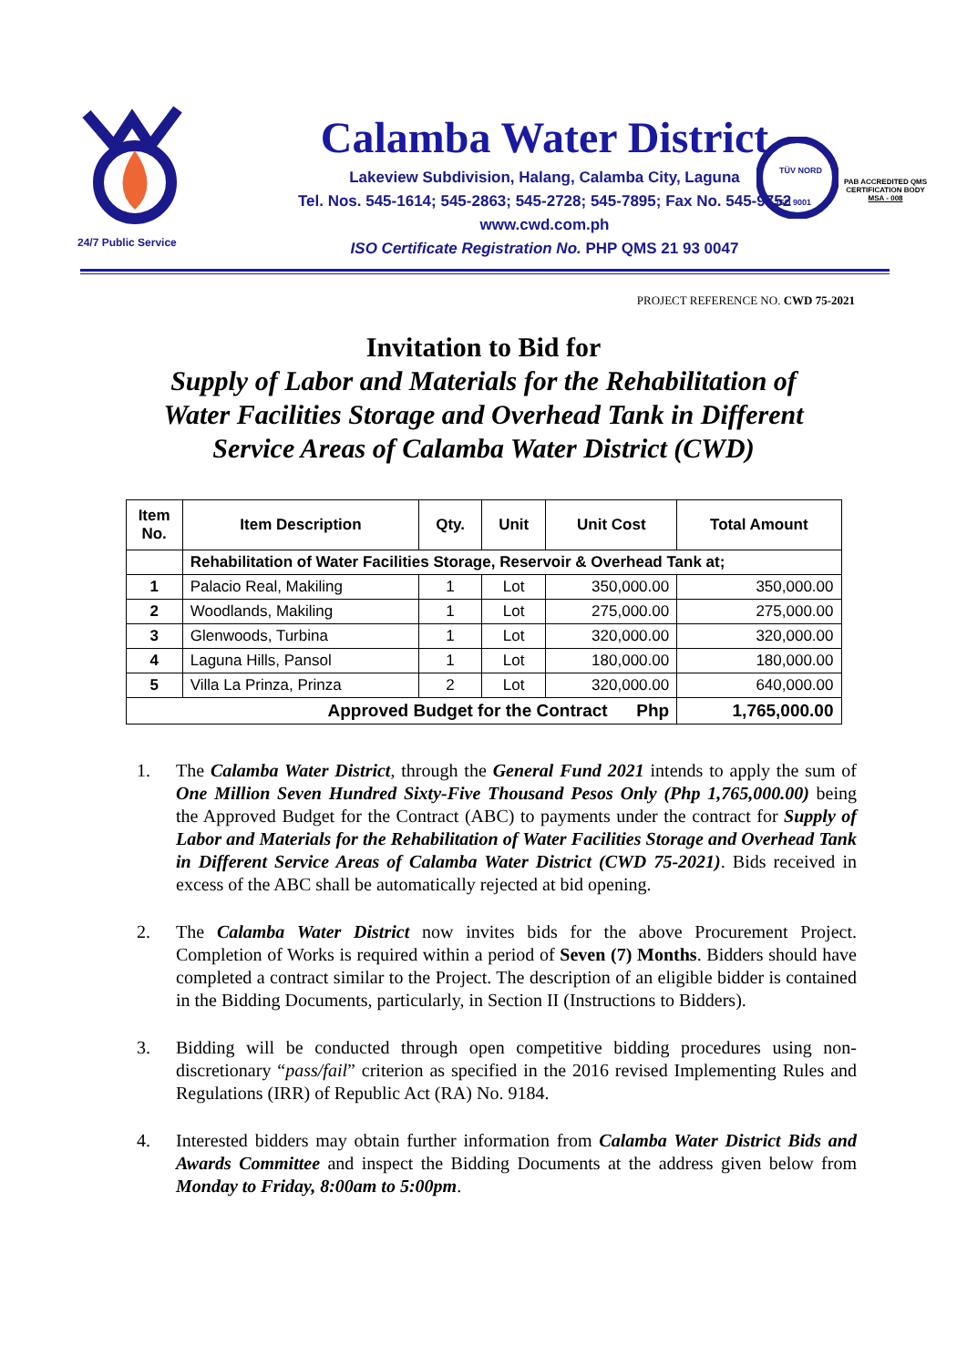24/7 Public Service
Calamba Water District
Lakeview Subdivision, Halang, Calamba City, Laguna
Tel. Nos. 545-1614; 545-2863; 545-2728; 545-7895; Fax No. 545-9752
www.cwd.com.ph
ISO Certificate Registration No. PHP QMS 21 93 0047
TÜV NORD
ISO 9001
PAB ACCREDITED QMS
CERTIFICATION BODY
MSA - 008
PROJECT REFERENCE NO. CWD 75-2021
Invitation to Bid for
Supply of Labor and Materials for the Rehabilitation of
Water Facilities Storage and Overhead Tank in Different
Service Areas of Calamba Water District (CWD)
| Item No. | Item Description | Qty. | Unit | Unit Cost | Total Amount |
| --- | --- | --- | --- | --- | --- |
| | Rehabilitation of Water Facilities Storage, Reservoir & Overhead Tank at; | | | | |
| 1 | Palacio Real, Makiling | 1 | Lot | 350,000.00 | 350,000.00 |
| 2 | Woodlands, Makiling | 1 | Lot | 275,000.00 | 275,000.00 |
| 3 | Glenwoods, Turbina | 1 | Lot | 320,000.00 | 320,000.00 |
| 4 | Laguna Hills, Pansol | 1 | Lot | 180,000.00 | 180,000.00 |
| 5 | Villa La Prinza, Prinza | 2 | Lot | 320,000.00 | 640,000.00 |
| Approved Budget for the Contract Php | | | | | 1,765,000.00 |
1. The Calamba Water District, through the General Fund 2021 intends to apply the sum of One Million Seven Hundred Sixty-Five Thousand Pesos Only (Php 1,765,000.00) being the Approved Budget for the Contract (ABC) to payments under the contract for Supply of Labor and Materials for the Rehabilitation of Water Facilities Storage and Overhead Tank in Different Service Areas of Calamba Water District (CWD 75-2021). Bids received in excess of the ABC shall be automatically rejected at bid opening.
2. The Calamba Water District now invites bids for the above Procurement Project. Completion of Works is required within a period of Seven (7) Months. Bidders should have completed a contract similar to the Project. The description of an eligible bidder is contained in the Bidding Documents, particularly, in Section II (Instructions to Bidders).
3. Bidding will be conducted through open competitive bidding procedures using non-discretionary “pass/fail” criterion as specified in the 2016 revised Implementing Rules and Regulations (IRR) of Republic Act (RA) No. 9184.
4. Interested bidders may obtain further information from Calamba Water District Bids and Awards Committee and inspect the Bidding Documents at the address given below from Monday to Friday, 8:00am to 5:00pm.